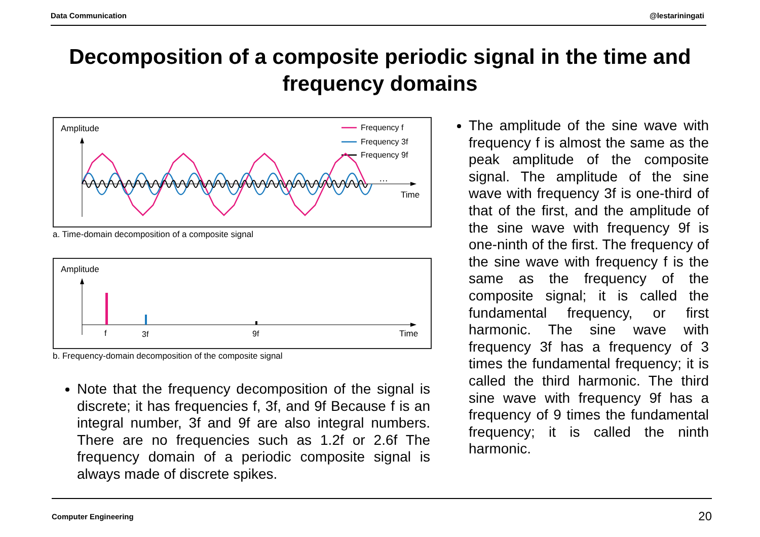Data Communication @lestariningati
Decomposition of a composite periodic signal in the time and
frequency domains
Amplitude
Frequency f
Frequency 3f
Frequency 9f
…
Time
a. Time-domain decomposition of a composite signal
Amplitude
f
3f
9f
Time
b. Frequency-domain decomposition of the composite signal
Note that the frequency decomposition of the signal is discrete; it has frequencies f, 3f, and 9f Because f is an integral number, 3f and 9f are also integral numbers. There are no frequencies such as 1.2f or 2.6f The frequency domain of a periodic composite signal is always made of discrete spikes.
The amplitude of the sine wave with frequency f is almost the same as the peak amplitude of the composite signal. The amplitude of the sine wave with frequency 3f is one-third of that of the first, and the amplitude of the sine wave with frequency 9f is one-ninth of the first. The frequency of the sine wave with frequency f is the same as the frequency of the composite signal; it is called the fundamental frequency, or first harmonic. The sine wave with frequency 3f has a frequency of 3 times the fundamental frequency; it is called the third harmonic. The third sine wave with frequency 9f has a frequency of 9 times the fundamental frequency; it is called the ninth harmonic.
Computer Engineering 20